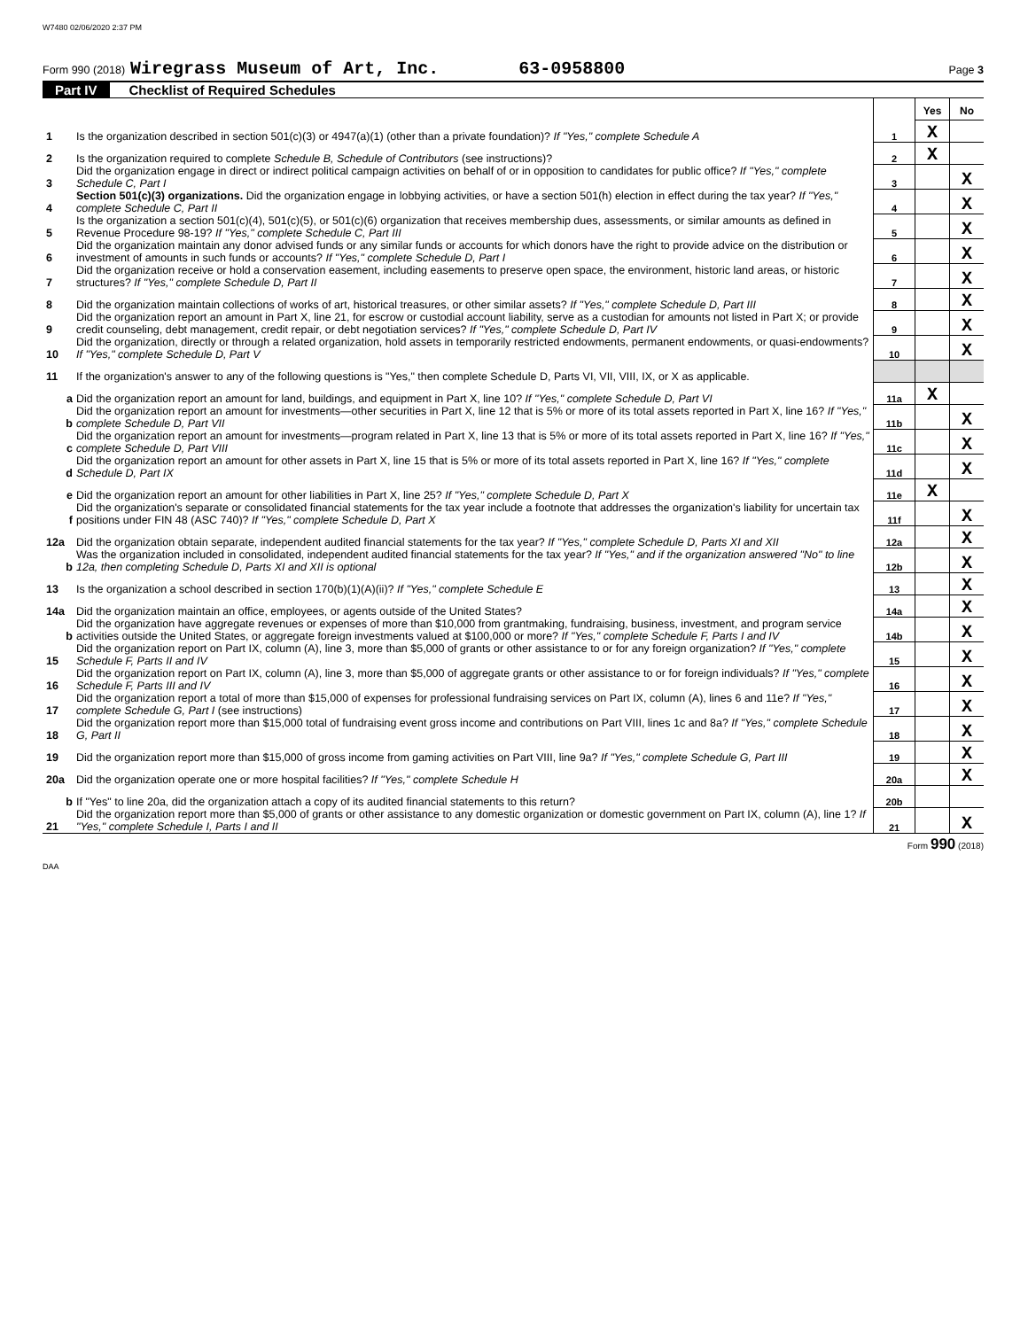W7480 02/06/2020 2:37 PM
Form 990 (2018) Wiregrass Museum of Art, Inc. 63-0958800 Page 3
Part IV Checklist of Required Schedules
| | | | Yes | No |
| 1 | Is the organization described in section 501(c)(3) or 4947(a)(1) (other than a private foundation)? If "Yes," complete Schedule A | 1 | X | |
| 2 | Is the organization required to complete Schedule B, Schedule of Contributors (see instructions)? | 2 | X | |
| 3 | Did the organization engage in direct or indirect political campaign activities on behalf of or in opposition to candidates for public office? If "Yes," complete Schedule C, Part I | 3 | | X |
| 4 | Section 501(c)(3) organizations. Did the organization engage in lobbying activities, or have a section 501(h) election in effect during the tax year? If "Yes," complete Schedule C, Part II | 4 | | X |
| 5 | Is the organization a section 501(c)(4), 501(c)(5), or 501(c)(6) organization that receives membership dues, assessments, or similar amounts as defined in Revenue Procedure 98-19? If "Yes," complete Schedule C, Part III | 5 | | X |
| 6 | Did the organization maintain any donor advised funds or any similar funds or accounts for which donors have the right to provide advice on the distribution or investment of amounts in such funds or accounts? If "Yes," complete Schedule D, Part I | 6 | | X |
| 7 | Did the organization receive or hold a conservation easement, including easements to preserve open space, the environment, historic land areas, or historic structures? If "Yes," complete Schedule D, Part II | 7 | | X |
| 8 | Did the organization maintain collections of works of art, historical treasures, or other similar assets? If "Yes," complete Schedule D, Part III | 8 | | X |
| 9 | Did the organization report an amount in Part X, line 21, for escrow or custodial account liability, serve as a custodian for amounts not listed in Part X; or provide credit counseling, debt management, credit repair, or debt negotiation services? If "Yes," complete Schedule D, Part IV | 9 | | X |
| 10 | Did the organization, directly or through a related organization, hold assets in temporarily restricted endowments, permanent endowments, or quasi-endowments? If "Yes," complete Schedule D, Part V | 10 | | X |
| 11 | If the organization's answer to any of the following questions is "Yes," then complete Schedule D, Parts VI, VII, VIII, IX, or X as applicable. | | | |
| a | Did the organization report an amount for land, buildings, and equipment in Part X, line 10? If "Yes," complete Schedule D, Part VI | 11a | X | |
| b | Did the organization report an amount for investments—other securities in Part X, line 12 that is 5% or more of its total assets reported in Part X, line 16? If "Yes," complete Schedule D, Part VII | 11b | | X |
| c | Did the organization report an amount for investments—program related in Part X, line 13 that is 5% or more of its total assets reported in Part X, line 16? If "Yes," complete Schedule D, Part VIII | 11c | | X |
| d | Did the organization report an amount for other assets in Part X, line 15 that is 5% or more of its total assets reported in Part X, line 16? If "Yes," complete Schedule D, Part IX | 11d | | X |
| e | Did the organization report an amount for other liabilities in Part X, line 25? If "Yes," complete Schedule D, Part X | 11e | X | |
| f | Did the organization's separate or consolidated financial statements for the tax year include a footnote that addresses the organization's liability for uncertain tax positions under FIN 48 (ASC 740)? If "Yes," complete Schedule D, Part X | 11f | | X |
| 12a | Did the organization obtain separate, independent audited financial statements for the tax year? If "Yes," complete Schedule D, Parts XI and XII | 12a | | X |
| b | Was the organization included in consolidated, independent audited financial statements for the tax year? If "Yes," and if the organization answered "No" to line 12a, then completing Schedule D, Parts XI and XII is optional | 12b | | X |
| 13 | Is the organization a school described in section 170(b)(1)(A)(ii)? If "Yes," complete Schedule E | 13 | | X |
| 14a | Did the organization maintain an office, employees, or agents outside of the United States? | 14a | | X |
| b | Did the organization have aggregate revenues or expenses of more than $10,000 from grantmaking, fundraising, business, investment, and program service activities outside the United States, or aggregate foreign investments valued at $100,000 or more? If "Yes," complete Schedule F, Parts I and IV | 14b | | X |
| 15 | Did the organization report on Part IX, column (A), line 3, more than $5,000 of grants or other assistance to or for any foreign organization? If "Yes," complete Schedule F, Parts II and IV | 15 | | X |
| 16 | Did the organization report on Part IX, column (A), line 3, more than $5,000 of aggregate grants or other assistance to or for foreign individuals? If "Yes," complete Schedule F, Parts III and IV | 16 | | X |
| 17 | Did the organization report a total of more than $15,000 of expenses for professional fundraising services on Part IX, column (A), lines 6 and 11e? If "Yes," complete Schedule G, Part I (see instructions) | 17 | | X |
| 18 | Did the organization report more than $15,000 total of fundraising event gross income and contributions on Part VIII, lines 1c and 8a? If "Yes," complete Schedule G, Part II | 18 | | X |
| 19 | Did the organization report more than $15,000 of gross income from gaming activities on Part VIII, line 9a? If "Yes," complete Schedule G, Part III | 19 | | X |
| 20a | Did the organization operate one or more hospital facilities? If "Yes," complete Schedule H | 20a | | X |
| b | If "Yes" to line 20a, did the organization attach a copy of its audited financial statements to this return? | 20b | | |
| 21 | Did the organization report more than $5,000 of grants or other assistance to any domestic organization or domestic government on Part IX, column (A), line 1? If "Yes," complete Schedule I, Parts I and II | 21 | | X |
Form 990 (2018)
DAA